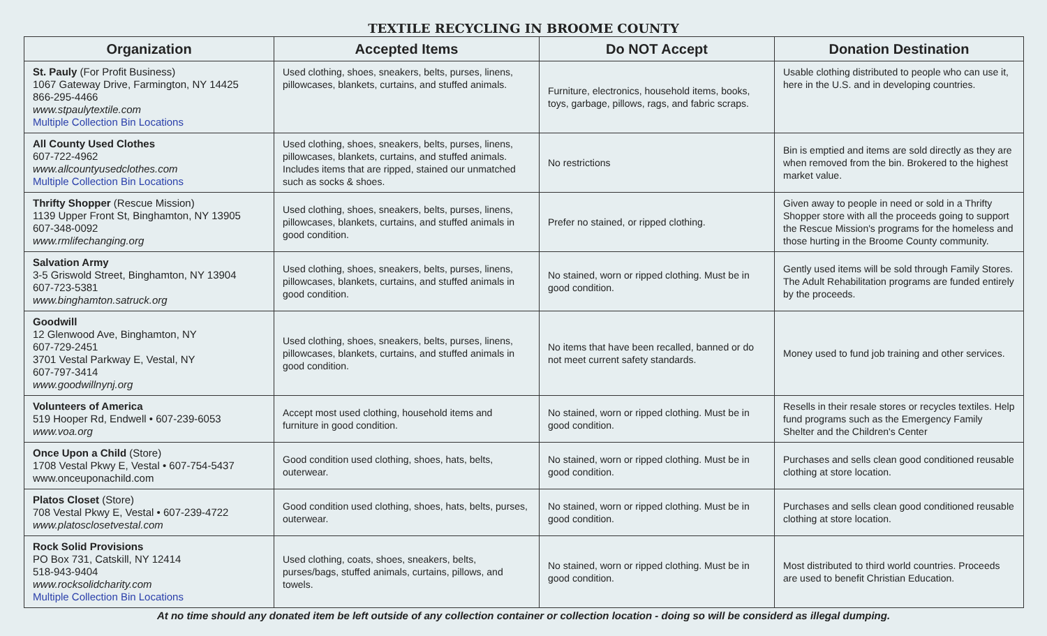TEXTILE RECYCLING IN BROOME COUNTY
| Organization | Accepted Items | Do NOT Accept | Donation Destination |
| --- | --- | --- | --- |
| St. Pauly (For Profit Business) 1067 Gateway Drive, Farmington, NY 14425 866-295-4466 www.stpaulytextile.com Multiple Collection Bin Locations | Used clothing, shoes, sneakers, belts, purses, linens, pillowcases, blankets, curtains, and stuffed animals. | Furniture, electronics, household items, books, toys, garbage, pillows, rags, and fabric scraps. | Usable clothing distributed to people who can use it, here in the U.S. and in developing countries. |
| All County Used Clothes 607-722-4962 www.allcountyusedclothes.com Multiple Collection Bin Locations | Used clothing, shoes, sneakers, belts, purses, linens, pillowcases, blankets, curtains, and stuffed animals. Includes items that are ripped, stained our unmatched such as socks & shoes. | No restrictions | Bin is emptied and items are sold directly as they are when removed from the bin. Brokered to the highest market value. |
| Thrifty Shopper (Rescue Mission) 1139 Upper Front St, Binghamton, NY 13905 607-348-0092 www.rmlifechanging.org | Used clothing, shoes, sneakers, belts, purses, linens, pillowcases, blankets, curtains, and stuffed animals in good condition. | Prefer no stained, or ripped clothing. | Given away to people in need or sold in a Thrifty Shopper store with all the proceeds going to support the Rescue Mission's programs for the homeless and those hurting in the Broome County community. |
| Salvation Army 3-5 Griswold Street, Binghamton, NY 13904 607-723-5381 www.binghamton.satruck.org | Used clothing, shoes, sneakers, belts, purses, linens, pillowcases, blankets, curtains, and stuffed animals in good condition. | No stained, worn or ripped clothing. Must be in good condition. | Gently used items will be sold through Family Stores. The Adult Rehabilitation programs are funded entirely by the proceeds. |
| Goodwill 12 Glenwood Ave, Binghamton, NY 607-729-2451 3701 Vestal Parkway E, Vestal, NY 607-797-3414 www.goodwillnynj.org | Used clothing, shoes, sneakers, belts, purses, linens, pillowcases, blankets, curtains, and stuffed animals in good condition. | No items that have been recalled, banned or do not meet current safety standards. | Money used to fund job training and other services. |
| Volunteers of America 519 Hooper Rd, Endwell • 607-239-6053 www.voa.org | Accept most used clothing, household items and furniture in good condition. | No stained, worn or ripped clothing. Must be in good condition. | Resells in their resale stores or recycles textiles. Help fund programs such as the Emergency Family Shelter and the Children's Center |
| Once Upon a Child (Store) 1708 Vestal Pkwy E, Vestal • 607-754-5437 www.onceuponachild.com | Good condition used clothing, shoes, hats, belts, outerwear. | No stained, worn or ripped clothing. Must be in good condition. | Purchases and sells clean good conditioned reusable clothing at store location. |
| Platos Closet (Store) 708 Vestal Pkwy E, Vestal • 607-239-4722 www.platosclosetvestal.com | Good condition used clothing, shoes, hats, belts, purses, outerwear. | No stained, worn or ripped clothing. Must be in good condition. | Purchases and sells clean good conditioned reusable clothing at store location. |
| Rock Solid Provisions PO Box 731, Catskill, NY 12414 518-943-9404 www.rocksolidcharity.com Multiple Collection Bin Locations | Used clothing, coats, shoes, sneakers, belts, purses/bags, stuffed animals, curtains, pillows, and towels. | No stained, worn or ripped clothing. Must be in good condition. | Most distributed to third world countries. Proceeds are used to benefit Christian Education. |
At no time should any donated item be left outside of any collection container or collection location - doing so will be considerd as illegal dumping.